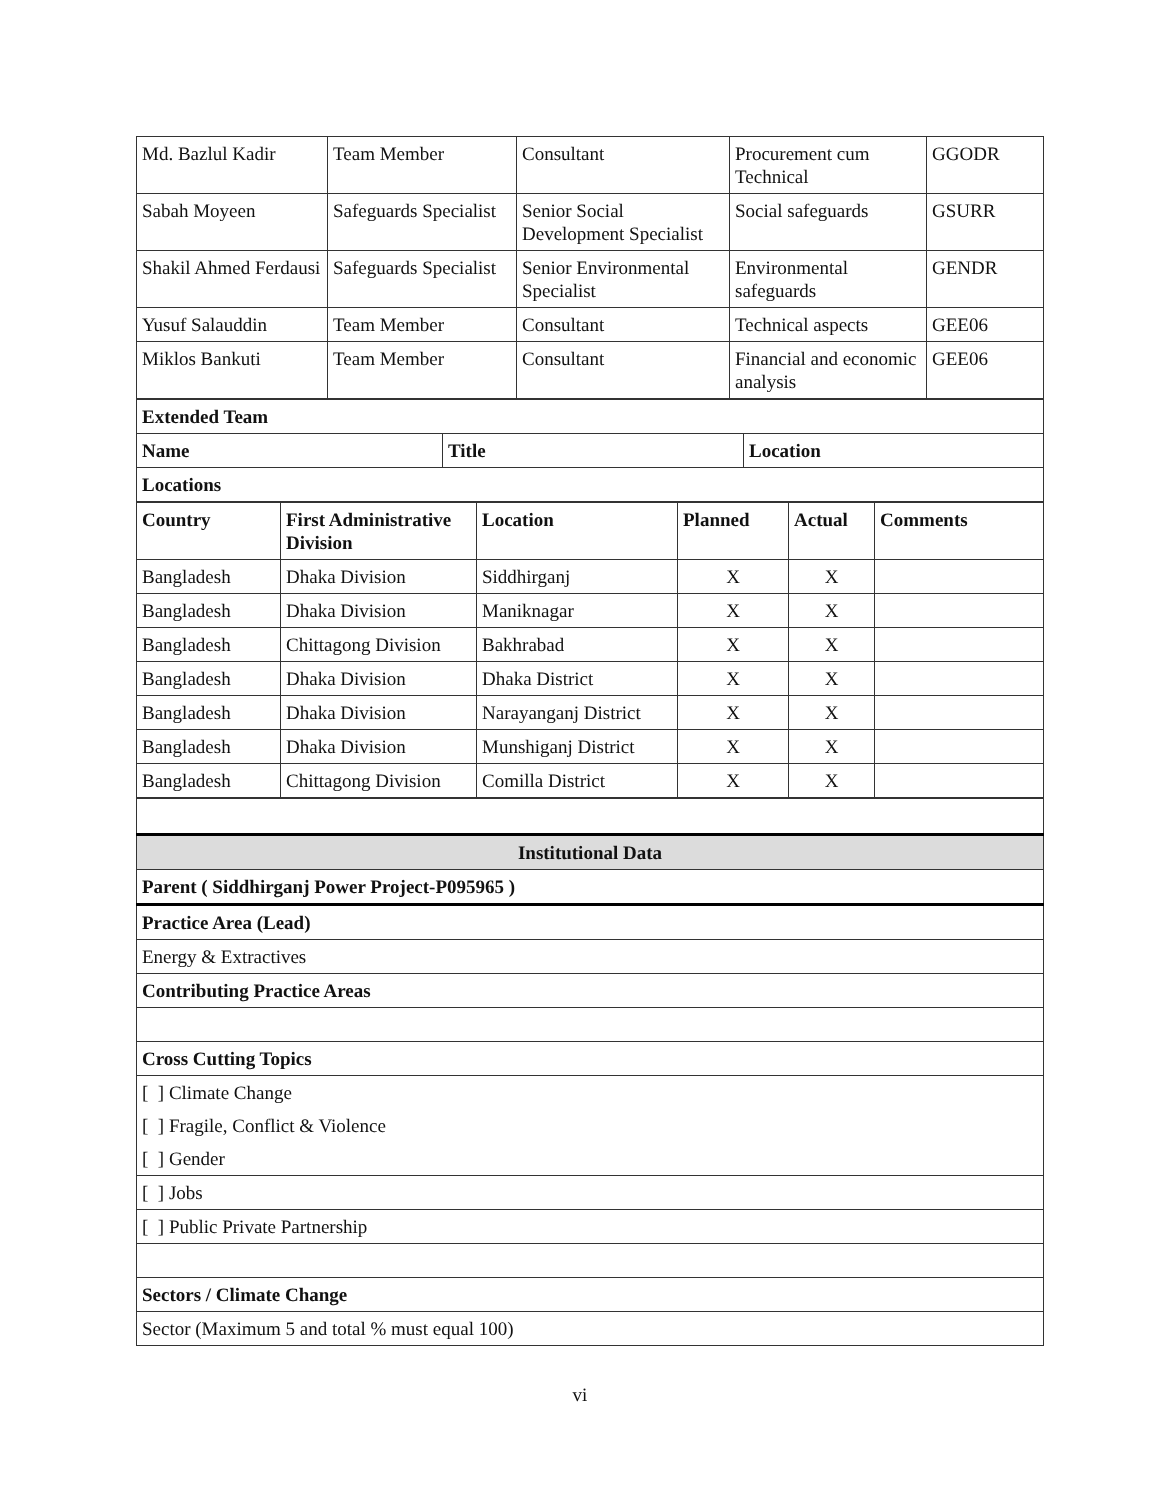| Md. Bazlul Kadir | Team Member | Consultant | Procurement cum Technical | GGODR |
| Sabah Moyeen | Safeguards Specialist | Senior Social Development Specialist | Social safeguards | GSURR |
| Shakil Ahmed Ferdausi | Safeguards Specialist | Senior Environmental Specialist | Environmental safeguards | GENDR |
| Yusuf Salauddin | Team Member | Consultant | Technical aspects | GEE06 |
| Miklos Bankuti | Team Member | Consultant | Financial and economic analysis | GEE06 |
| Extended Team | | |
| --- | --- | --- |
| Name | Title | Location |
| Locations | | |
| Country | First Administrative Division | Location | Planned | Actual | Comments |
| --- | --- | --- | --- | --- | --- |
| Bangladesh | Dhaka Division | Siddhirganj | X | X | |
| Bangladesh | Dhaka Division | Maniknagar | X | X | |
| Bangladesh | Chittagong Division | Bakhrabad | X | X | |
| Bangladesh | Dhaka Division | Dhaka District | X | X | |
| Bangladesh | Dhaka Division | Narayanganj District | X | X | |
| Bangladesh | Dhaka Division | Munshiganj District | X | X | |
| Bangladesh | Chittagong Division | Comilla District | X | X | |
| Institutional Data |
| Parent ( Siddhirganj Power Project-P095965 ) |
| Practice Area (Lead) |
| Energy & Extractives |
| Contributing Practice Areas |
| Cross Cutting Topics |
| [ ] Climate Change |
| [ ] Fragile, Conflict & Violence |
| [ ] Gender |
| [ ] Jobs |
| [ ] Public Private Partnership |
| Sectors / Climate Change |
| Sector (Maximum 5 and total % must equal 100) |
vi